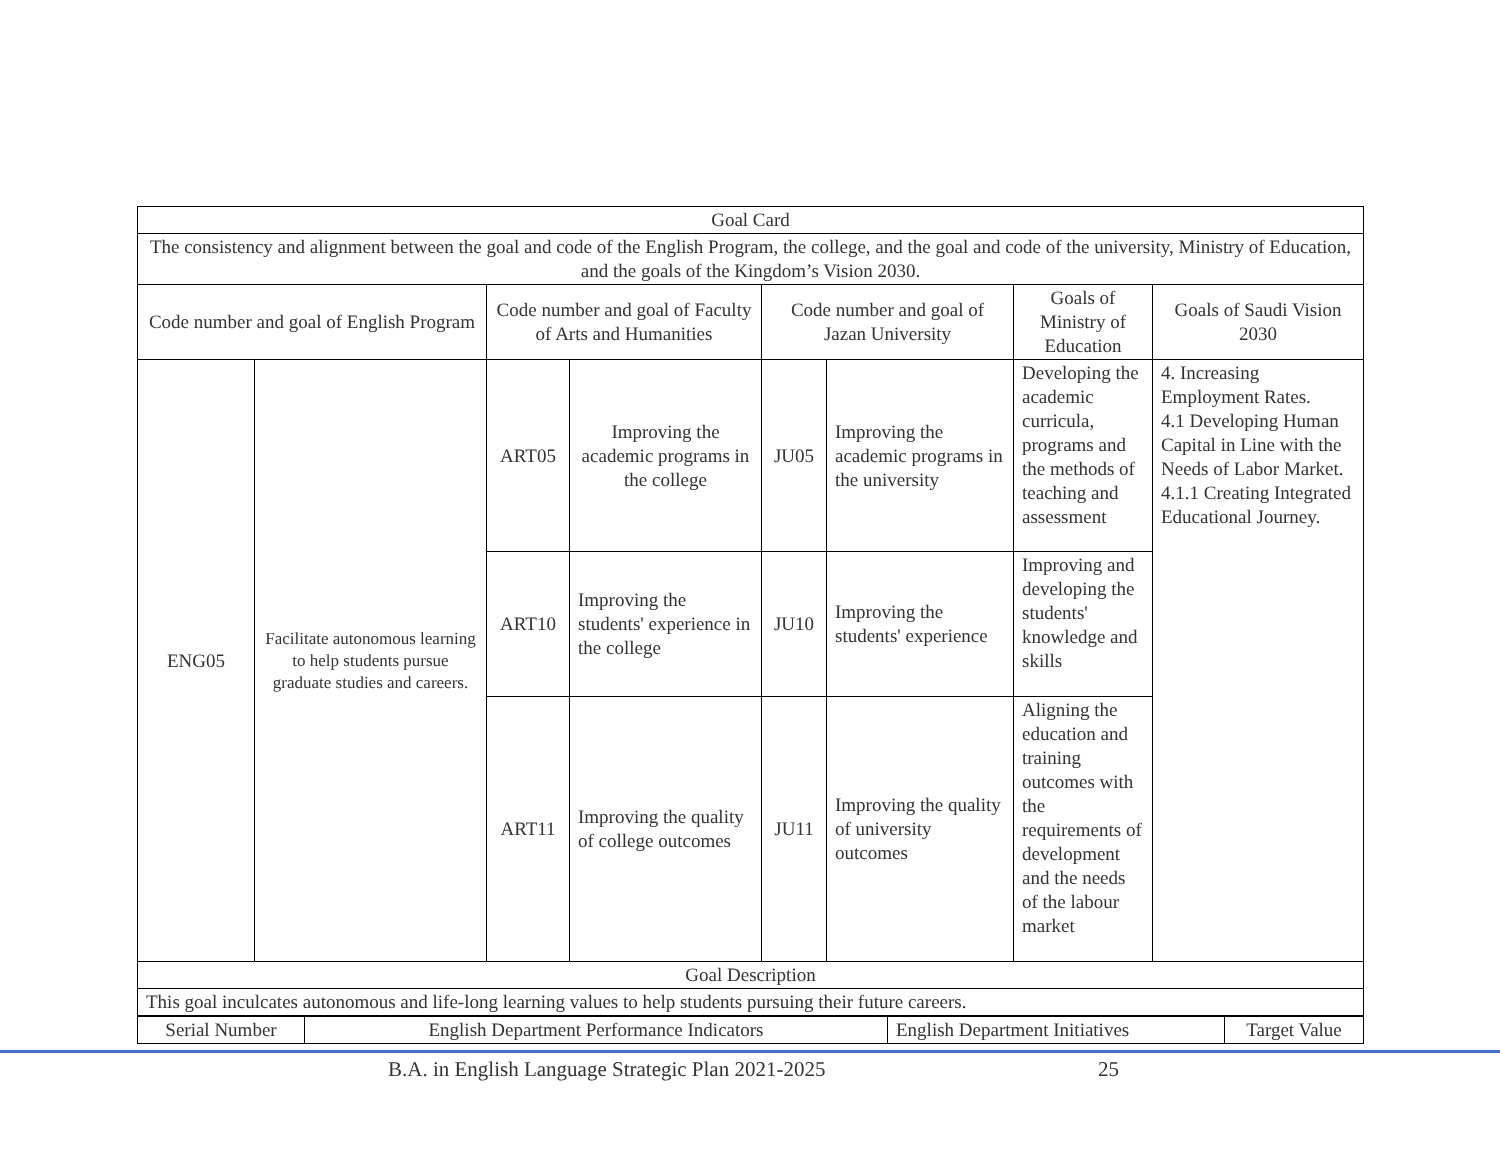| Goal Card | | | | | | | |
| The consistency and alignment between the goal and code of the English Program, the college, and the goal and code of the university, Ministry of Education, and the goals of the Kingdom’s Vision 2030. | | | | | | | |
| Code number and goal of English Program | | Code number and goal of Faculty of Arts and Humanities | | Code number and goal of Jazan University | | Goals of Ministry of Education | Goals of Saudi Vision 2030 |
| ENG05 | Facilitate autonomous learning to help students pursue graduate studies and careers. | ART05 | Improving the academic programs in the college | JU05 | Improving the academic programs in the university | Developing the academic curricula, programs and the methods of teaching and assessment | 4. Increasing Employment Rates. 4.1 Developing Human Capital in Line with the Needs of Labor Market. 4.1.1 Creating Integrated Educational Journey. |
| | | ART10 | Improving the students' experience in the college | JU10 | Improving the students' experience | Improving and developing the students' knowledge and skills | |
| | | ART11 | Improving the quality of college outcomes | JU11 | Improving the quality of university outcomes | Aligning the education and training outcomes with the requirements of development and the needs of the labour market | |
| Goal Description | | | | | | | |
| This goal inculcates autonomous and life-long learning values to help students pursuing their future careers. | | | | | | | |
| Serial Number | English Department Performance Indicators | English Department Initiatives | Target Value |
B.A. in English Language Strategic Plan 2021-2025 25